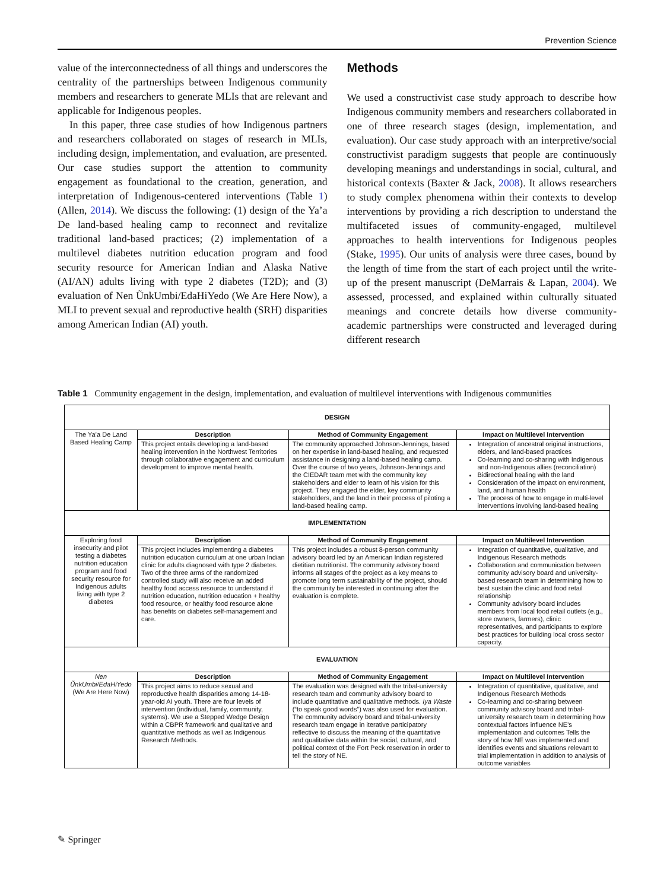Prevention Science
value of the interconnectedness of all things and underscores the centrality of the partnerships between Indigenous community members and researchers to generate MLIs that are relevant and applicable for Indigenous peoples.
In this paper, three case studies of how Indigenous partners and researchers collaborated on stages of research in MLIs, including design, implementation, and evaluation, are presented. Our case studies support the attention to community engagement as foundational to the creation, generation, and interpretation of Indigenous-centered interventions (Table 1) (Allen, 2014). We discuss the following: (1) design of the Ya’a De land-based healing camp to reconnect and revitalize traditional land-based practices; (2) implementation of a multilevel diabetes nutrition education program and food security resource for American Indian and Alaska Native (AI/AN) adults living with type 2 diabetes (T2D); and (3) evaluation of Nen ŨnkUmbi/EdaHiYedo (We Are Here Now), a MLI to prevent sexual and reproductive health (SRH) disparities among American Indian (AI) youth.
Methods
We used a constructivist case study approach to describe how Indigenous community members and researchers collaborated in one of three research stages (design, implementation, and evaluation). Our case study approach with an interpretive/social constructivist paradigm suggests that people are continuously developing meanings and understandings in social, cultural, and historical contexts (Baxter & Jack, 2008). It allows researchers to study complex phenomena within their contexts to develop interventions by providing a rich description to understand the multifaceted issues of community-engaged, multilevel approaches to health interventions for Indigenous peoples (Stake, 1995). Our units of analysis were three cases, bound by the length of time from the start of each project until the write-up of the present manuscript (DeMarrais & Lapan, 2004). We assessed, processed, and explained within culturally situated meanings and concrete details how diverse community-academic partnerships were constructed and leveraged during different research
Table 1 Community engagement in the design, implementation, and evaluation of multilevel interventions with Indigenous communities
| DESIGN | | | |
| The Ya’a De Land Based Healing Camp | Description | Method of Community Engagement | Impact on Multilevel Intervention |
| | This project entails developing a land-based healing intervention in the Northwest Territories through collaborative engagement and curriculum development to improve mental health. | The community approached Johnson-Jennings, based on her expertise in land-based healing, and requested assistance in designing a land-based healing camp. Over the course of two years, Johnson-Jennings and the CIEDAR team met with the community key stakeholders and elder to learn of his vision for this project. They engaged the elder, key community stakeholders, and the land in their process of piloting a land-based healing camp. | Integration of ancestral original instructions, elders, and land-based practices Co-learning and co-sharing with Indigenous and non-Indigenous allies (reconciliation) Bidirectional healing with the land Consideration of the impact on environment, land, and human health The process of how to engage in multi-level interventions involving land-based healing |
| IMPLEMENTATION | | | |
| Exploring food insecurity and pilot testing a diabetes nutrition education program and food security resource for Indigenous adults living with type 2 diabetes | Description | Method of Community Engagement | Impact on Multilevel Intervention |
| | This project includes implementing a diabetes nutrition education curriculum at one urban Indian clinic for adults diagnosed with type 2 diabetes. Two of the three arms of the randomized controlled study will also receive an added healthy food access resource to understand if nutrition education, nutrition education + healthy food resource, or healthy food resource alone has benefits on diabetes self-management and care. | This project includes a robust 8-person community advisory board led by an American Indian registered dietitian nutritionist. The community advisory board informs all stages of the project as a key means to promote long term sustainability of the project, should the community be interested in continuing after the evaluation is complete. | Integration of quantitative, qualitative, and Indigenous Research methods Collaboration and communication between community advisory board and university-based research team in determining how to best sustain the clinic and food retail relationship Community advisory board includes members from local food retail outlets (e.g., store owners, farmers), clinic representatives, and participants to explore best practices for building local cross sector capacity. |
| EVALUATION | | | |
| Nen ŨnkUmbi/EdaHiYedo (We Are Here Now) | Description | Method of Community Engagement | Impact on Multilevel Intervention |
| | This project aims to reduce sexual and reproductive health disparities among 14-18-year-old AI youth. There are four levels of intervention (individual, family, community, systems). We use a Stepped Wedge Design within a CBPR framework and qualitative and quantitative methods as well as Indigenous Research Methods. | The evaluation was designed with the tribal-university research team and community advisory board to include quantitative and qualitative methods. Iya Waste (“to speak good words”) was also used for evaluation. The community advisory board and tribal-university research team engage in iterative participatory reflective to discuss the meaning of the quantitative and qualitative data within the social, cultural, and political context of the Fort Peck reservation in order to tell the story of NE. | Integration of quantitative, qualitative, and Indigenous Research Methods Co-learning and co-sharing between community advisory board and tribal-university research team in determining how contextual factors influence NE’s implementation and outcomes Tells the story of how NE was implemented and identifies events and situations relevant to trial implementation in addition to analysis of outcome variables |
✎ Springer